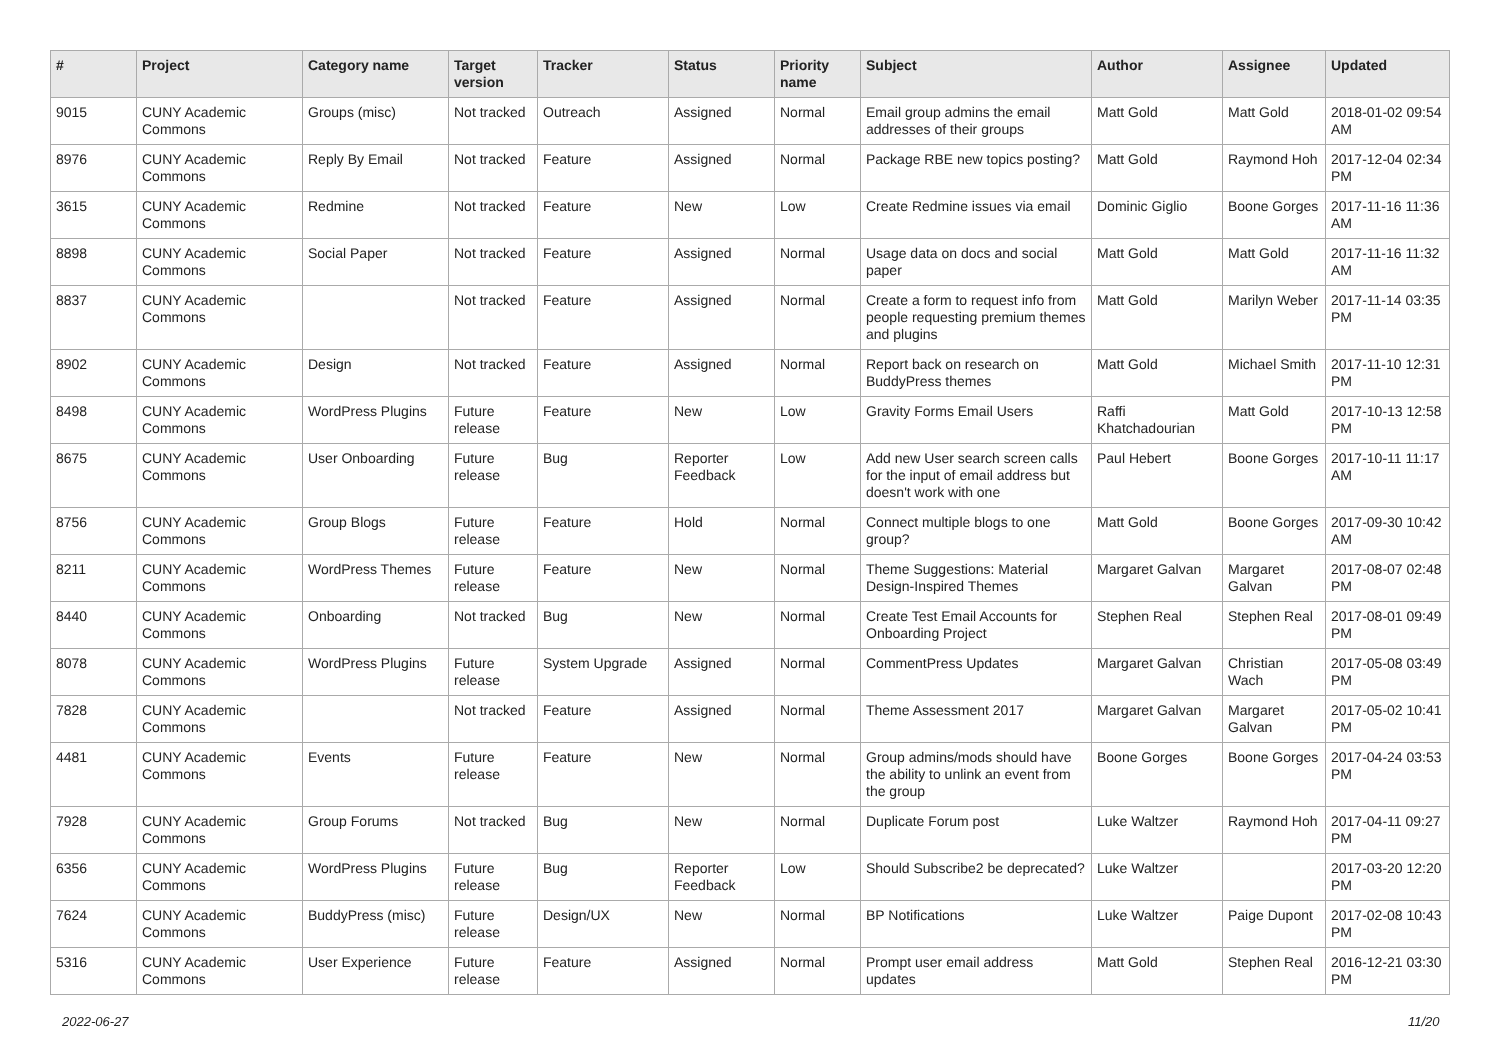| # | Project | Category name | Target version | Tracker | Status | Priority name | Subject | Author | Assignee | Updated |
| --- | --- | --- | --- | --- | --- | --- | --- | --- | --- | --- |
| 9015 | CUNY Academic Commons | Groups (misc) | Not tracked | Outreach | Assigned | Normal | Email group admins the email addresses of their groups | Matt Gold | Matt Gold | 2018-01-02 09:54 AM |
| 8976 | CUNY Academic Commons | Reply By Email | Not tracked | Feature | Assigned | Normal | Package RBE new topics posting? | Matt Gold | Raymond Hoh | 2017-12-04 02:34 PM |
| 3615 | CUNY Academic Commons | Redmine | Not tracked | Feature | New | Low | Create Redmine issues via email | Dominic Giglio | Boone Gorges | 2017-11-16 11:36 AM |
| 8898 | CUNY Academic Commons | Social Paper | Not tracked | Feature | Assigned | Normal | Usage data on docs and social paper | Matt Gold | Matt Gold | 2017-11-16 11:32 AM |
| 8837 | CUNY Academic Commons | | Not tracked | Feature | Assigned | Normal | Create a form to request info from people requesting premium themes and plugins | Matt Gold | Marilyn Weber | 2017-11-14 03:35 PM |
| 8902 | CUNY Academic Commons | Design | Not tracked | Feature | Assigned | Normal | Report back on research on BuddyPress themes | Matt Gold | Michael Smith | 2017-11-10 12:31 PM |
| 8498 | CUNY Academic Commons | WordPress Plugins | Future release | Feature | New | Low | Gravity Forms Email Users | Raffi Khatchadourian | Matt Gold | 2017-10-13 12:58 PM |
| 8675 | CUNY Academic Commons | User Onboarding | Future release | Bug | Reporter Feedback | Low | Add new User search screen calls for the input of email address but doesn't work with one | Paul Hebert | Boone Gorges | 2017-10-11 11:17 AM |
| 8756 | CUNY Academic Commons | Group Blogs | Future release | Feature | Hold | Normal | Connect multiple blogs to one group? | Matt Gold | Boone Gorges | 2017-09-30 10:42 AM |
| 8211 | CUNY Academic Commons | WordPress Themes | Future release | Feature | New | Normal | Theme Suggestions: Material Design-Inspired Themes | Margaret Galvan | Margaret Galvan | 2017-08-07 02:48 PM |
| 8440 | CUNY Academic Commons | Onboarding | Not tracked | Bug | New | Normal | Create Test Email Accounts for Onboarding Project | Stephen Real | Stephen Real | 2017-08-01 09:49 PM |
| 8078 | CUNY Academic Commons | WordPress Plugins | Future release | System Upgrade | Assigned | Normal | CommentPress Updates | Margaret Galvan | Christian Wach | 2017-05-08 03:49 PM |
| 7828 | CUNY Academic Commons | | Not tracked | Feature | Assigned | Normal | Theme Assessment 2017 | Margaret Galvan | Margaret Galvan | 2017-05-02 10:41 PM |
| 4481 | CUNY Academic Commons | Events | Future release | Feature | New | Normal | Group admins/mods should have the ability to unlink an event from the group | Boone Gorges | Boone Gorges | 2017-04-24 03:53 PM |
| 7928 | CUNY Academic Commons | Group Forums | Not tracked | Bug | New | Normal | Duplicate Forum post | Luke Waltzer | Raymond Hoh | 2017-04-11 09:27 PM |
| 6356 | CUNY Academic Commons | WordPress Plugins | Future release | Bug | Reporter Feedback | Low | Should Subscribe2 be deprecated? | Luke Waltzer | | 2017-03-20 12:20 PM |
| 7624 | CUNY Academic Commons | BuddyPress (misc) | Future release | Design/UX | New | Normal | BP Notifications | Luke Waltzer | Paige Dupont | 2017-02-08 10:43 PM |
| 5316 | CUNY Academic Commons | User Experience | Future release | Feature | Assigned | Normal | Prompt user email address updates | Matt Gold | Stephen Real | 2016-12-21 03:30 PM |
2022-06-27 11/20